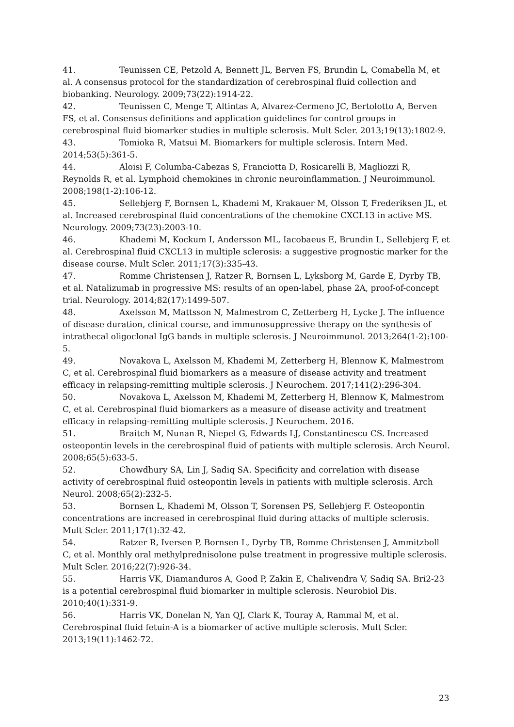41. Teunissen CE, Petzold A, Bennett JL, Berven FS, Brundin L, Comabella M, et al. A consensus protocol for the standardization of cerebrospinal fluid collection and biobanking. Neurology. 2009;73(22):1914-22.
42. Teunissen C, Menge T, Altintas A, Alvarez-Cermeno JC, Bertolotto A, Berven FS, et al. Consensus definitions and application guidelines for control groups in cerebrospinal fluid biomarker studies in multiple sclerosis. Mult Scler. 2013;19(13):1802-9.
43. Tomioka R, Matsui M. Biomarkers for multiple sclerosis. Intern Med. 2014;53(5):361-5.
44. Aloisi F, Columba-Cabezas S, Franciotta D, Rosicarelli B, Magliozzi R, Reynolds R, et al. Lymphoid chemokines in chronic neuroinflammation. J Neuroimmunol. 2008;198(1-2):106-12.
45. Sellebjerg F, Bornsen L, Khademi M, Krakauer M, Olsson T, Frederiksen JL, et al. Increased cerebrospinal fluid concentrations of the chemokine CXCL13 in active MS. Neurology. 2009;73(23):2003-10.
46. Khademi M, Kockum I, Andersson ML, Iacobaeus E, Brundin L, Sellebjerg F, et al. Cerebrospinal fluid CXCL13 in multiple sclerosis: a suggestive prognostic marker for the disease course. Mult Scler. 2011;17(3):335-43.
47. Romme Christensen J, Ratzer R, Bornsen L, Lyksborg M, Garde E, Dyrby TB, et al. Natalizumab in progressive MS: results of an open-label, phase 2A, proof-of-concept trial. Neurology. 2014;82(17):1499-507.
48. Axelsson M, Mattsson N, Malmestrom C, Zetterberg H, Lycke J. The influence of disease duration, clinical course, and immunosuppressive therapy on the synthesis of intrathecal oligoclonal IgG bands in multiple sclerosis. J Neuroimmunol. 2013;264(1-2):100-5.
49. Novakova L, Axelsson M, Khademi M, Zetterberg H, Blennow K, Malmestrom C, et al. Cerebrospinal fluid biomarkers as a measure of disease activity and treatment efficacy in relapsing-remitting multiple sclerosis. J Neurochem. 2017;141(2):296-304.
50. Novakova L, Axelsson M, Khademi M, Zetterberg H, Blennow K, Malmestrom C, et al. Cerebrospinal fluid biomarkers as a measure of disease activity and treatment efficacy in relapsing-remitting multiple sclerosis. J Neurochem. 2016.
51. Braitch M, Nunan R, Niepel G, Edwards LJ, Constantinescu CS. Increased osteopontin levels in the cerebrospinal fluid of patients with multiple sclerosis. Arch Neurol. 2008;65(5):633-5.
52. Chowdhury SA, Lin J, Sadiq SA. Specificity and correlation with disease activity of cerebrospinal fluid osteopontin levels in patients with multiple sclerosis. Arch Neurol. 2008;65(2):232-5.
53. Bornsen L, Khademi M, Olsson T, Sorensen PS, Sellebjerg F. Osteopontin concentrations are increased in cerebrospinal fluid during attacks of multiple sclerosis. Mult Scler. 2011;17(1):32-42.
54. Ratzer R, Iversen P, Bornsen L, Dyrby TB, Romme Christensen J, Ammitzboll C, et al. Monthly oral methylprednisolone pulse treatment in progressive multiple sclerosis. Mult Scler. 2016;22(7):926-34.
55. Harris VK, Diamanduros A, Good P, Zakin E, Chalivendra V, Sadiq SA. Bri2-23 is a potential cerebrospinal fluid biomarker in multiple sclerosis. Neurobiol Dis. 2010;40(1):331-9.
56. Harris VK, Donelan N, Yan QJ, Clark K, Touray A, Rammal M, et al. Cerebrospinal fluid fetuin-A is a biomarker of active multiple sclerosis. Mult Scler. 2013;19(11):1462-72.
23